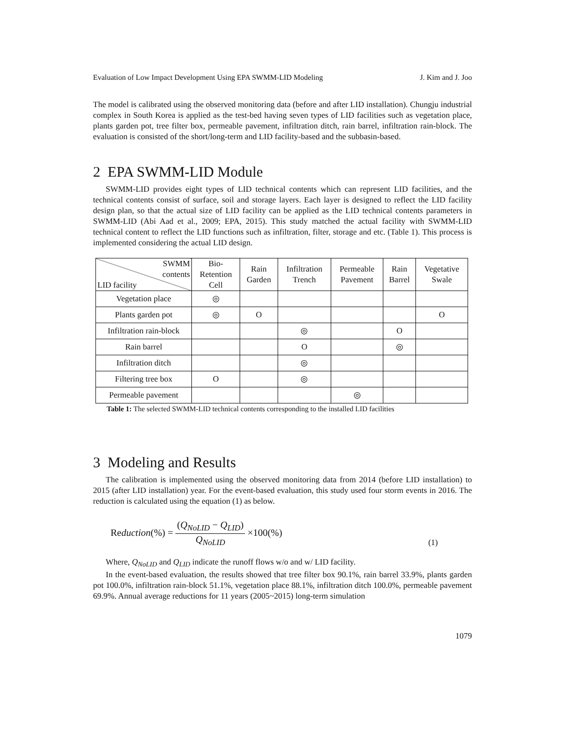Evaluation of Low Impact Development Using EPA SWMM-LID Modeling J. Kim and J. Joo
The model is calibrated using the observed monitoring data (before and after LID installation). Chungju industrial complex in South Korea is applied as the test-bed having seven types of LID facilities such as vegetation place, plants garden pot, tree filter box, permeable pavement, infiltration ditch, rain barrel, infiltration rain-block. The evaluation is consisted of the short/long-term and LID facility-based and the subbasin-based.
2 EPA SWMM-LID Module
SWMM-LID provides eight types of LID technical contents which can represent LID facilities, and the technical contents consist of surface, soil and storage layers. Each layer is designed to reflect the LID facility design plan, so that the actual size of LID facility can be applied as the LID technical contents parameters in SWMM-LID (Abi Aad et al., 2009; EPA, 2015). This study matched the actual facility with SWMM-LID technical content to reflect the LID functions such as infiltration, filter, storage and etc. (Table 1). This process is implemented considering the actual LID design.
| SWMM contents LID facility | Bio- Retention Cell | Rain Garden | Infiltration Trench | Permeable Pavement | Rain Barrel | Vegetative Swale |
| --- | --- | --- | --- | --- | --- | --- |
| Vegetation place | ◎ | | | | | |
| Plants garden pot | ◎ | O | | | | O |
| Infiltration rain-block | | | ◎ | | O | |
| Rain barrel | | | O | | ◎ | |
| Infiltration ditch | | | ◎ | | | |
| Filtering tree box | O | | ◎ | | | |
| Permeable pavement | | | | ◎ | | |
Table 1: The selected SWMM-LID technical contents corresponding to the installed LID facilities
3 Modeling and Results
The calibration is implemented using the observed monitoring data from 2014 (before LID installation) to 2015 (after LID installation) year. For the event-based evaluation, this study used four storm events in 2016. The reduction is calculated using the equation (1) as below.
Reduction(%) = (Q<sub>NoLID</sub> − Q<sub>LID</sub>) Q<sub>NoLID</sub> ×100(%) (1)
Where, Q<sub>NoLID</sub> and Q<sub>LID</sub> indicate the runoff flows w/o and w/ LID facility.
In the event-based evaluation, the results showed that tree filter box 90.1%, rain barrel 33.9%, plants garden pot 100.0%, infiltration rain-block 51.1%, vegetation place 88.1%, infiltration ditch 100.0%, permeable pavement 69.9%. Annual average reductions for 11 years (2005~2015) long-term simulation
1079